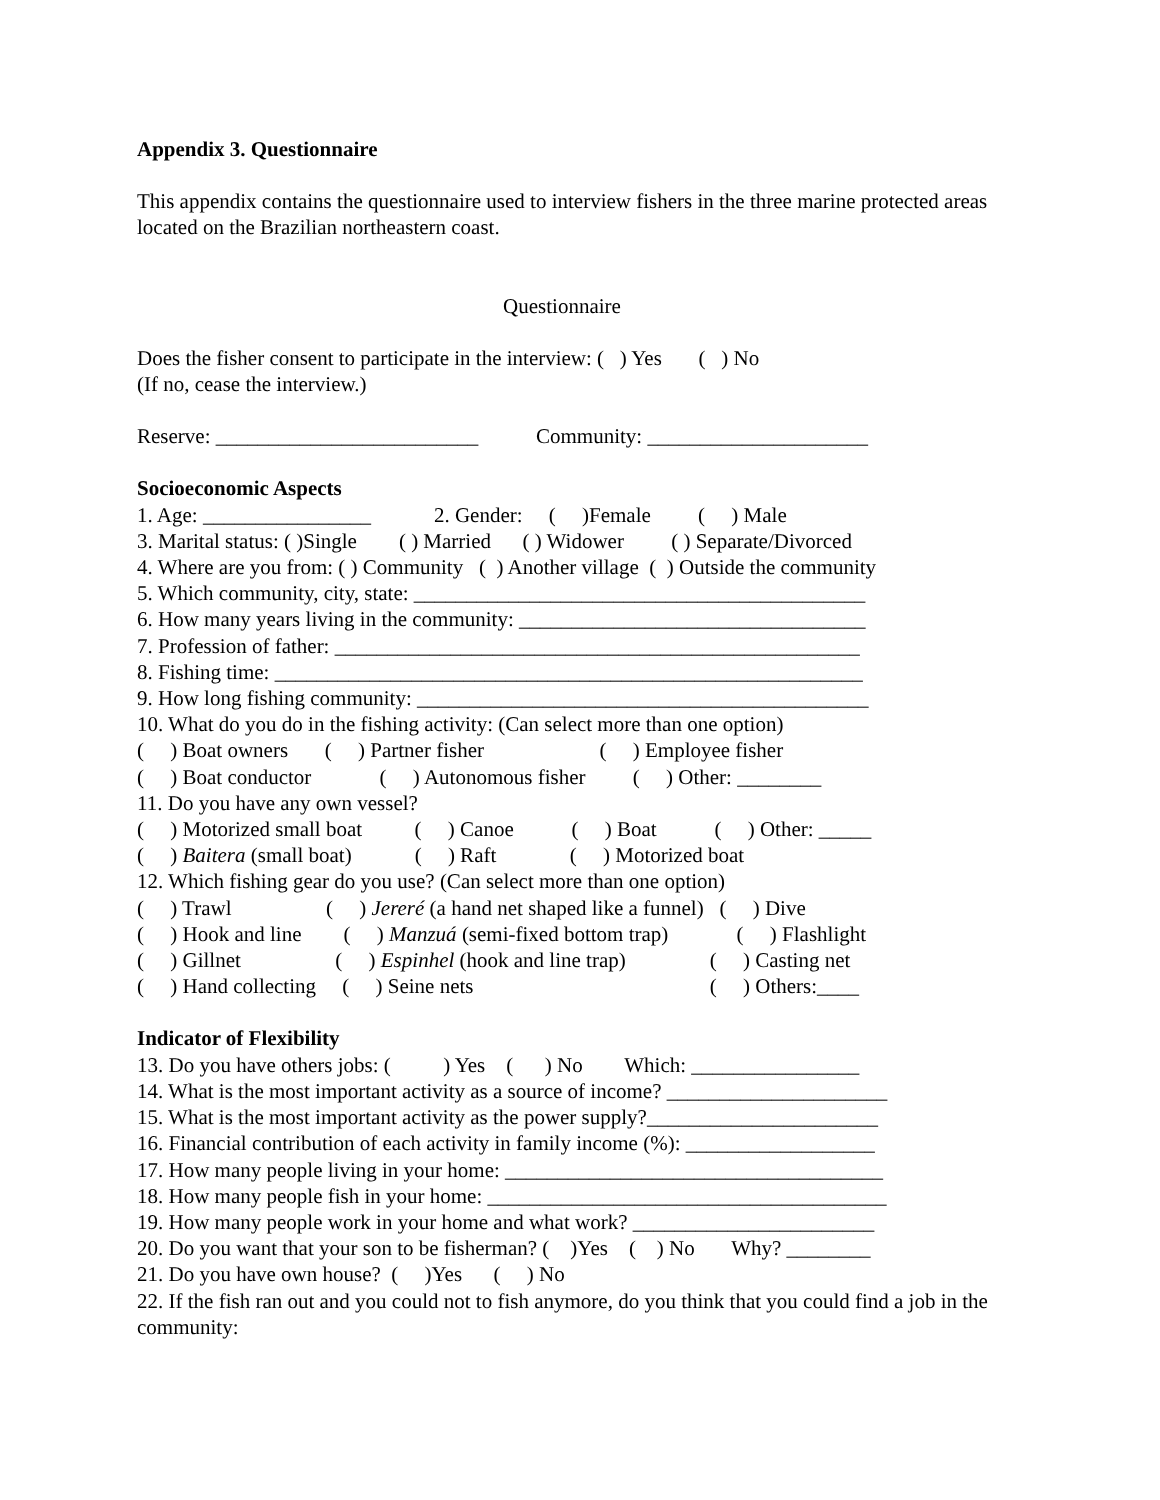Appendix 3. Questionnaire
This appendix contains the questionnaire used to interview fishers in the three marine protected areas located on the Brazilian northeastern coast.
Questionnaire
Does the fisher consent to participate in the interview: ( ) Yes ( ) No
(If no, cease the interview.)
Reserve: _________________________ Community: _____________________
Socioeconomic Aspects
1. Age: ________________ 2. Gender: ( )Female ( ) Male
3. Marital status: ( )Single ( ) Married ( ) Widower ( ) Separate/Divorced
4. Where are you from: ( ) Community ( ) Another village ( ) Outside the community
5. Which community, city, state: ___________________________________________
6. How many years living in the community: _________________________________
7. Profession of father: __________________________________________________
8. Fishing time: ________________________________________________________
9. How long fishing community: ___________________________________________
10. What do you do in the fishing activity: (Can select more than one option)
( ) Boat owners ( ) Partner fisher ( ) Employee fisher
( ) Boat conductor ( ) Autonomous fisher ( ) Other: ________
11. Do you have any own vessel?
( ) Motorized small boat ( ) Canoe ( ) Boat ( ) Other: _____
( ) Baitera (small boat) ( ) Raft ( ) Motorized boat
12. Which fishing gear do you use? (Can select more than one option)
( ) Trawl ( ) Jereré (a hand net shaped like a funnel) ( ) Dive
( ) Hook and line ( ) Manzuá (semi-fixed bottom trap) ( ) Flashlight
( ) Gillnet ( ) Espinhel (hook and line trap) ( ) Casting net
( ) Hand collecting ( ) Seine nets ( ) Others:____
Indicator of Flexibility
13. Do you have others jobs: ( ) Yes ( ) No Which: ________________
14. What is the most important activity as a source of income? _____________________
15. What is the most important activity as the power supply?______________________
16. Financial contribution of each activity in family income (%): __________________
17. How many people living in your home: ____________________________________
18. How many people fish in your home: ______________________________________
19. How many people work in your home and what work? _______________________
20. Do you want that your son to be fisherman? ( )Yes ( ) No Why? ________
21. Do you have own house? ( )Yes ( ) No
22. If the fish ran out and you could not to fish anymore, do you think that you could find a job in the community: